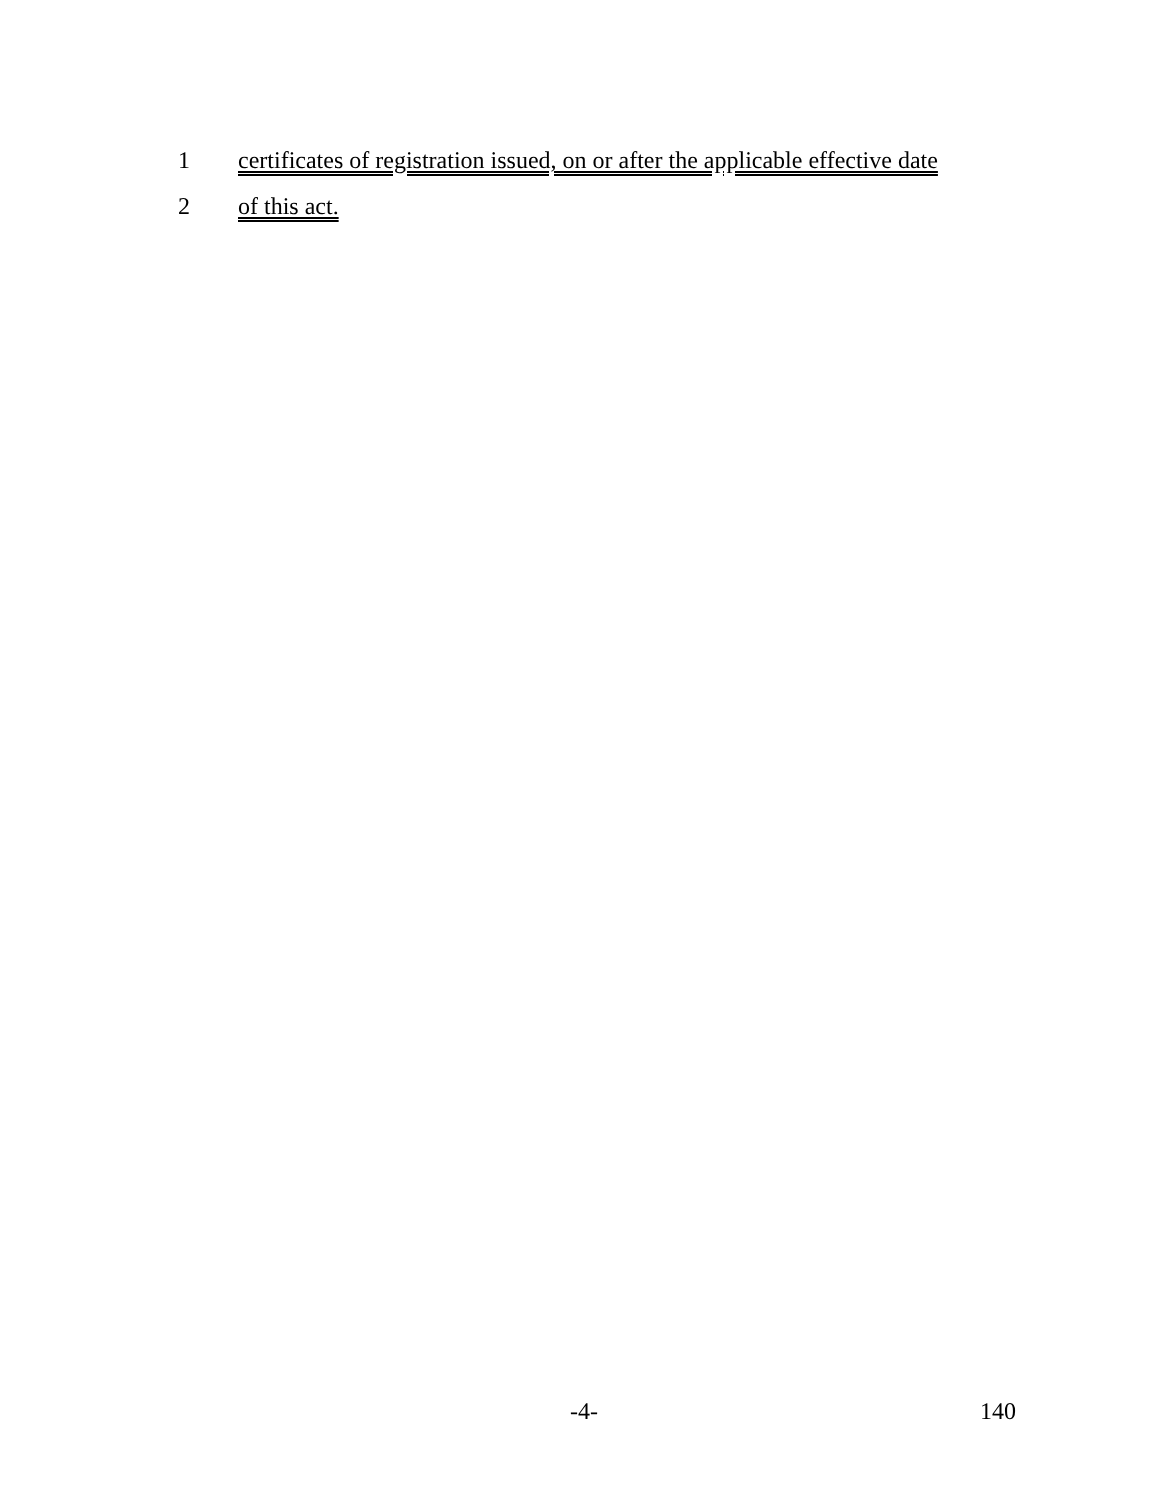1 certificates of registration issued, on or after the applicable effective date
2 of this act.
-4- 140